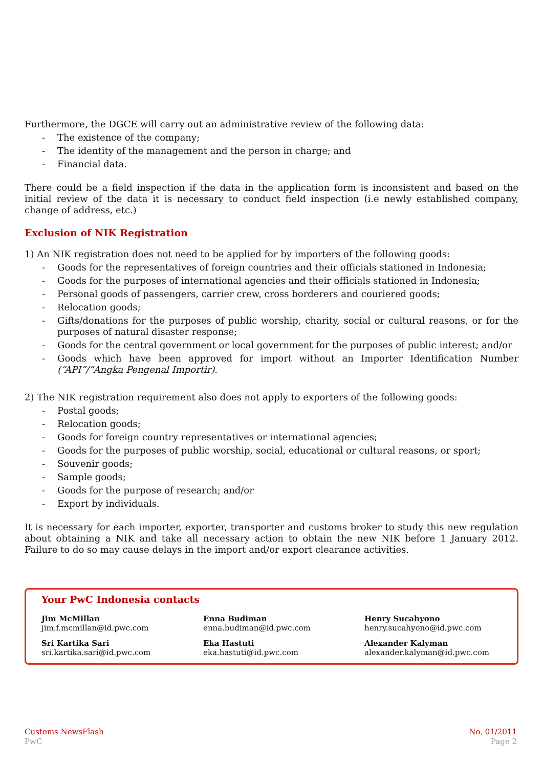Furthermore, the DGCE will carry out an administrative review of the following data:
- The existence of the company;
- The identity of the management and the person in charge; and
- Financial data.
There could be a field inspection if the data in the application form is inconsistent and based on the initial review of the data it is necessary to conduct field inspection (i.e newly established company, change of address, etc.)
Exclusion of NIK Registration
1) An NIK registration does not need to be applied for by importers of the following goods:
- Goods for the representatives of foreign countries and their officials stationed in Indonesia;
- Goods for the purposes of international agencies and their officials stationed in Indonesia;
- Personal goods of passengers, carrier crew, cross borderers and couriered goods;
- Relocation goods;
- Gifts/donations for the purposes of public worship, charity, social or cultural reasons, or for the purposes of natural disaster response;
- Goods for the central government or local government for the purposes of public interest; and/or
- Goods which have been approved for import without an Importer Identification Number (“API”/”Angka Pengenal Importir).
2) The NIK registration requirement also does not apply to exporters of the following goods:
- Postal goods;
- Relocation goods;
- Goods for foreign country representatives or international agencies;
- Goods for the purposes of public worship, social, educational or cultural reasons, or sport;
- Souvenir goods;
- Sample goods;
- Goods for the purpose of research; and/or
- Export by individuals.
It is necessary for each importer, exporter, transporter and customs broker to study this new regulation about obtaining a NIK and take all necessary action to obtain the new NIK before 1 January 2012. Failure to do so may cause delays in the import and/or export clearance activities.
Your PwC Indonesia contacts
Jim McMillan
jim.f.mcmillan@id.pwc.com
Enna Budiman
enna.budiman@id.pwc.com
Henry Sucahyono
henry.sucahyono@id.pwc.com
Sri Kartika Sari
sri.kartika.sari@id.pwc.com
Eka Hastuti
eka.hastuti@id.pwc.com
Alexander Kalyman
alexander.kalyman@id.pwc.com
Customs NewsFlash
PwC
No. 01/2011
Page 2